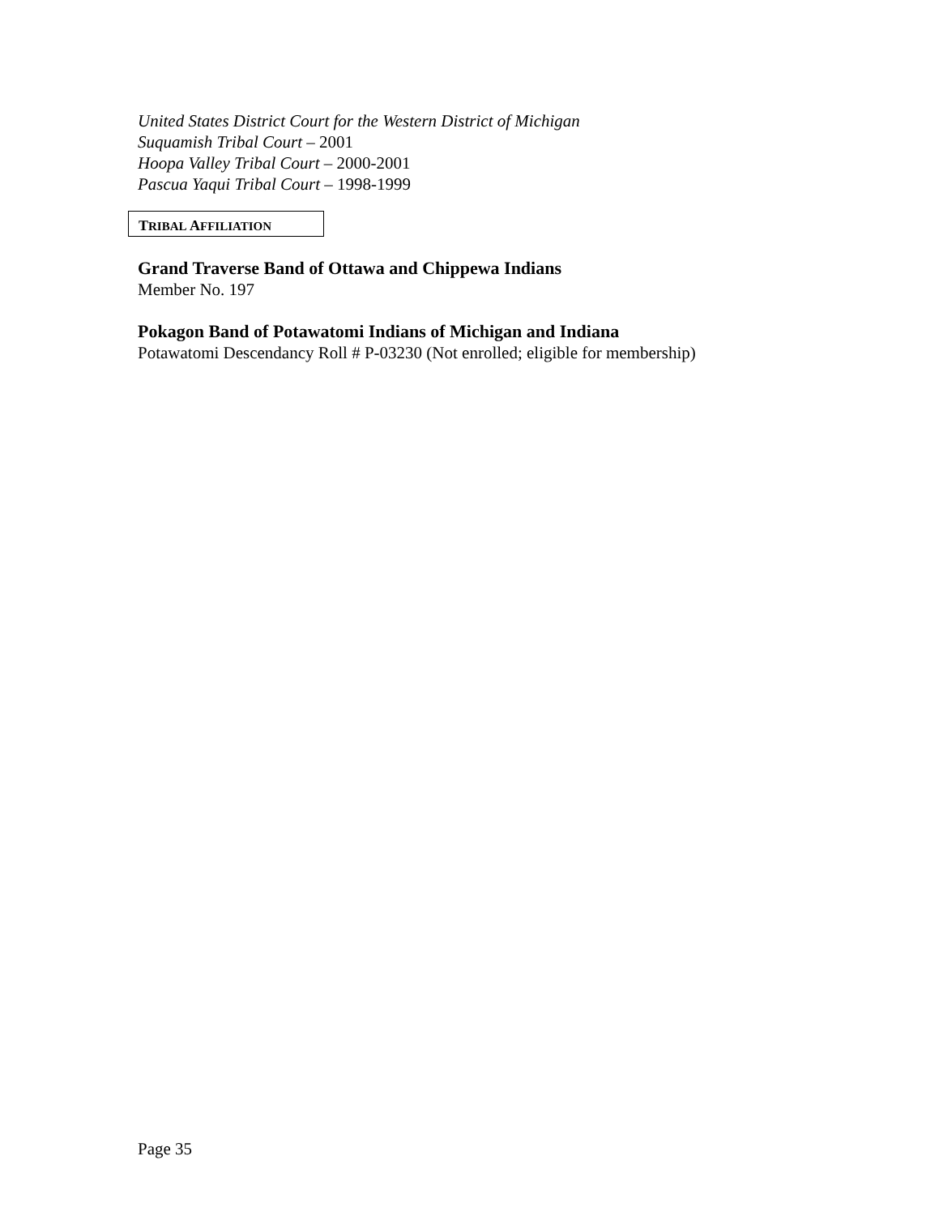United States District Court for the Western District of Michigan
Suquamish Tribal Court – 2001
Hoopa Valley Tribal Court – 2000-2001
Pascua Yaqui Tribal Court – 1998-1999
TRIBAL AFFILIATION
Grand Traverse Band of Ottawa and Chippewa Indians
Member No. 197
Pokagon Band of Potawatomi Indians of Michigan and Indiana
Potawatomi Descendancy Roll # P-03230 (Not enrolled; eligible for membership)
Page 35